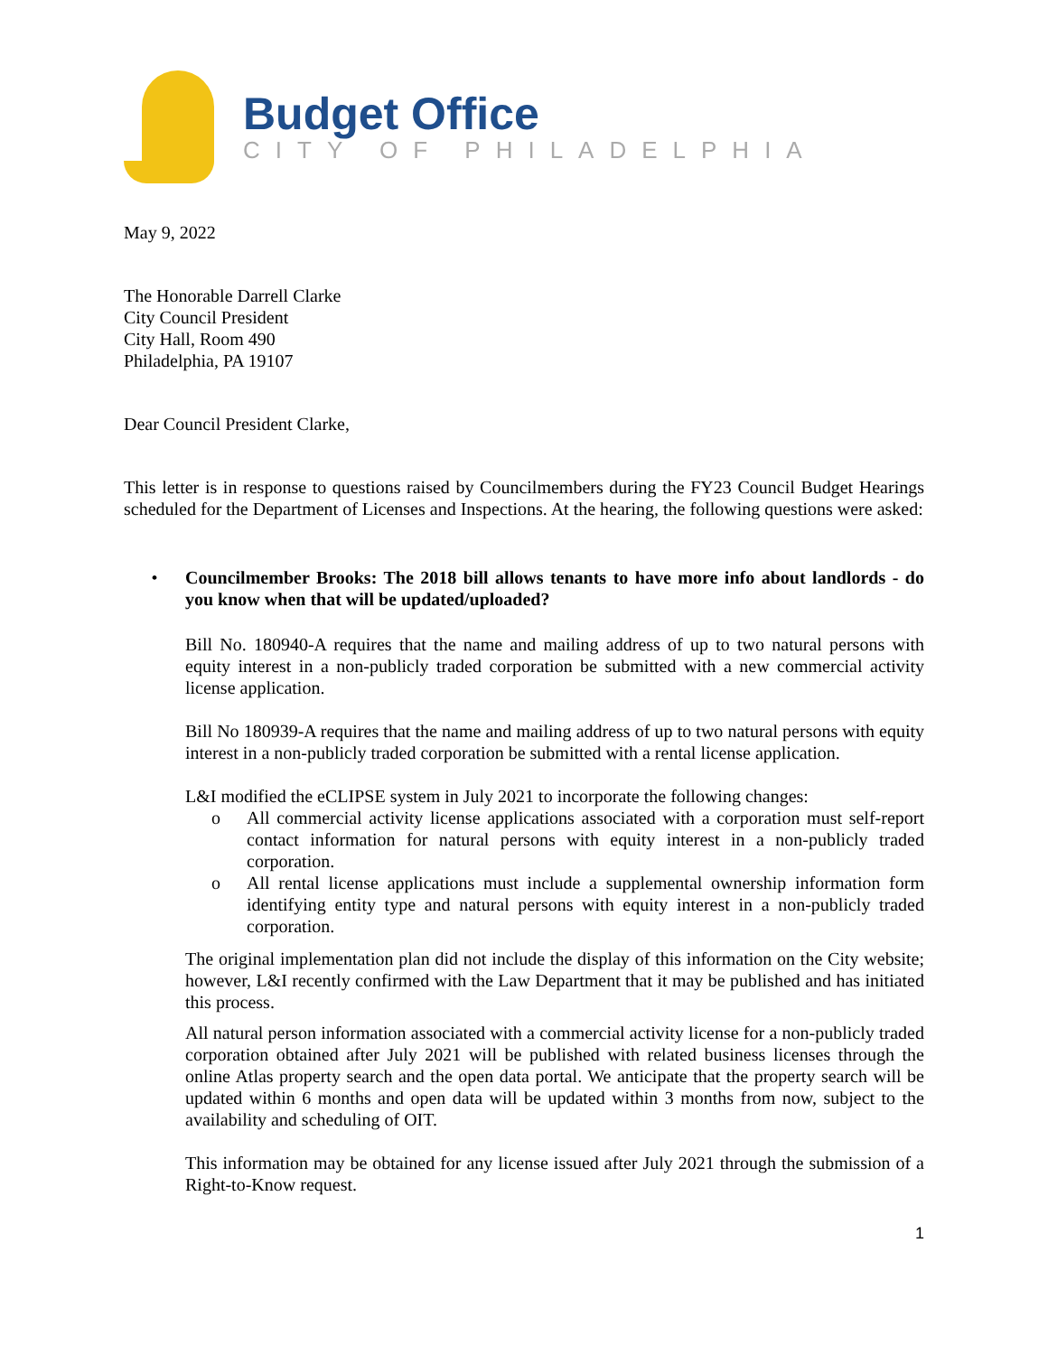Budget Office
CITY OF PHILADELPHIA
May 9, 2022
The Honorable Darrell Clarke
City Council President
City Hall, Room 490
Philadelphia, PA 19107
Dear Council President Clarke,
This letter is in response to questions raised by Councilmembers during the FY23 Council Budget Hearings scheduled for the Department of Licenses and Inspections. At the hearing, the following questions were asked:
• Councilmember Brooks: The 2018 bill allows tenants to have more info about landlords - do you know when that will be updated/uploaded?
Bill No. 180940-A requires that the name and mailing address of up to two natural persons with equity interest in a non-publicly traded corporation be submitted with a new commercial activity license application.
Bill No 180939-A requires that the name and mailing address of up to two natural persons with equity interest in a non-publicly traded corporation be submitted with a rental license application.
L&I modified the eCLIPSE system in July 2021 to incorporate the following changes:
o All commercial activity license applications associated with a corporation must self-report contact information for natural persons with equity interest in a non-publicly traded corporation.
o All rental license applications must include a supplemental ownership information form identifying entity type and natural persons with equity interest in a non-publicly traded corporation.
The original implementation plan did not include the display of this information on the City website; however, L&I recently confirmed with the Law Department that it may be published and has initiated this process.
All natural person information associated with a commercial activity license for a non-publicly traded corporation obtained after July 2021 will be published with related business licenses through the online Atlas property search and the open data portal. We anticipate that the property search will be updated within 6 months and open data will be updated within 3 months from now, subject to the availability and scheduling of OIT.
This information may be obtained for any license issued after July 2021 through the submission of a Right-to-Know request.
1